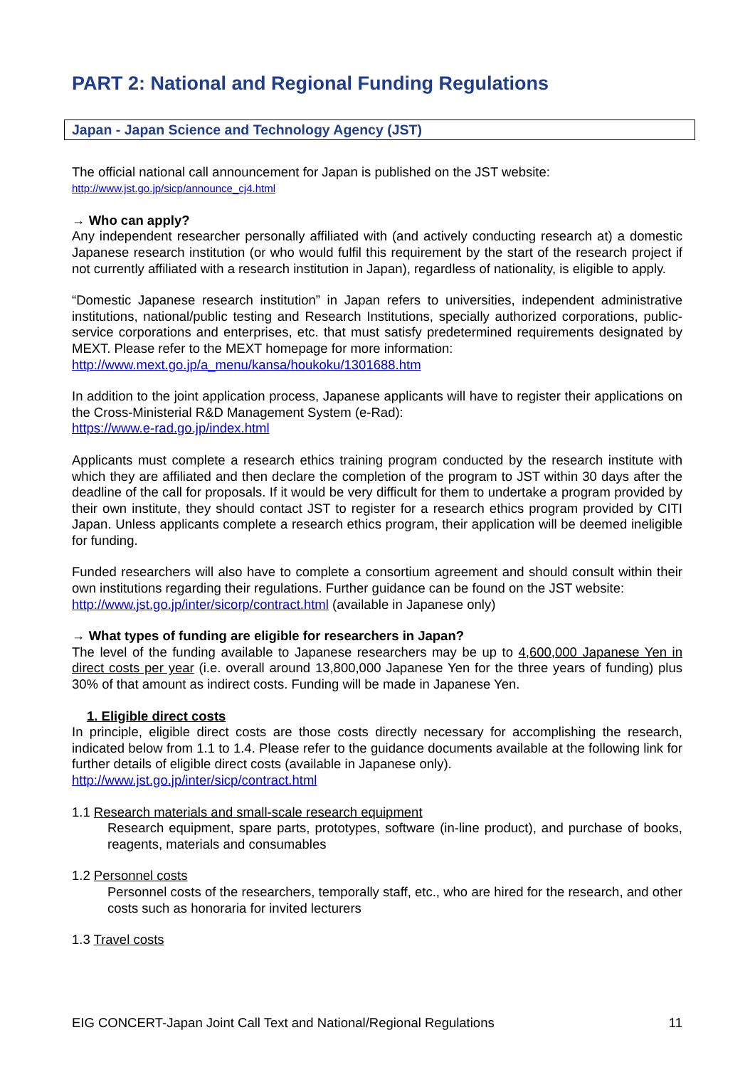PART 2: National and Regional Funding Regulations
Japan - Japan Science and Technology Agency (JST)
The official national call announcement for Japan is published on the JST website:
http://www.jst.go.jp/sicp/announce_cj4.html
→ Who can apply?
Any independent researcher personally affiliated with (and actively conducting research at) a domestic Japanese research institution (or who would fulfil this requirement by the start of the research project if not currently affiliated with a research institution in Japan), regardless of nationality, is eligible to apply.
“Domestic Japanese research institution” in Japan refers to universities, independent administrative institutions, national/public testing and Research Institutions, specially authorized corporations, public-service corporations and enterprises, etc. that must satisfy predetermined requirements designated by MEXT. Please refer to the MEXT homepage for more information:
http://www.mext.go.jp/a_menu/kansa/houkoku/1301688.htm
In addition to the joint application process, Japanese applicants will have to register their applications on the Cross-Ministerial R&D Management System (e-Rad):
https://www.e-rad.go.jp/index.html
Applicants must complete a research ethics training program conducted by the research institute with which they are affiliated and then declare the completion of the program to JST within 30 days after the deadline of the call for proposals. If it would be very difficult for them to undertake a program provided by their own institute, they should contact JST to register for a research ethics program provided by CITI Japan. Unless applicants complete a research ethics program, their application will be deemed ineligible for funding.
Funded researchers will also have to complete a consortium agreement and should consult within their own institutions regarding their regulations. Further guidance can be found on the JST website:
http://www.jst.go.jp/inter/sicorp/contract.html (available in Japanese only)
→ What types of funding are eligible for researchers in Japan?
The level of the funding available to Japanese researchers may be up to 4,600,000 Japanese Yen in direct costs per year (i.e. overall around 13,800,000 Japanese Yen for the three years of funding) plus 30% of that amount as indirect costs. Funding will be made in Japanese Yen.
1. Eligible direct costs
In principle, eligible direct costs are those costs directly necessary for accomplishing the research, indicated below from 1.1 to 1.4. Please refer to the guidance documents available at the following link for further details of eligible direct costs (available in Japanese only).
http://www.jst.go.jp/inter/sicp/contract.html
1.1 Research materials and small-scale research equipment
Research equipment, spare parts, prototypes, software (in-line product), and purchase of books, reagents, materials and consumables
1.2 Personnel costs
Personnel costs of the researchers, temporally staff, etc., who are hired for the research, and other costs such as honoraria for invited lecturers
1.3 Travel costs
EIG CONCERT-Japan Joint Call Text and National/Regional Regulations 11